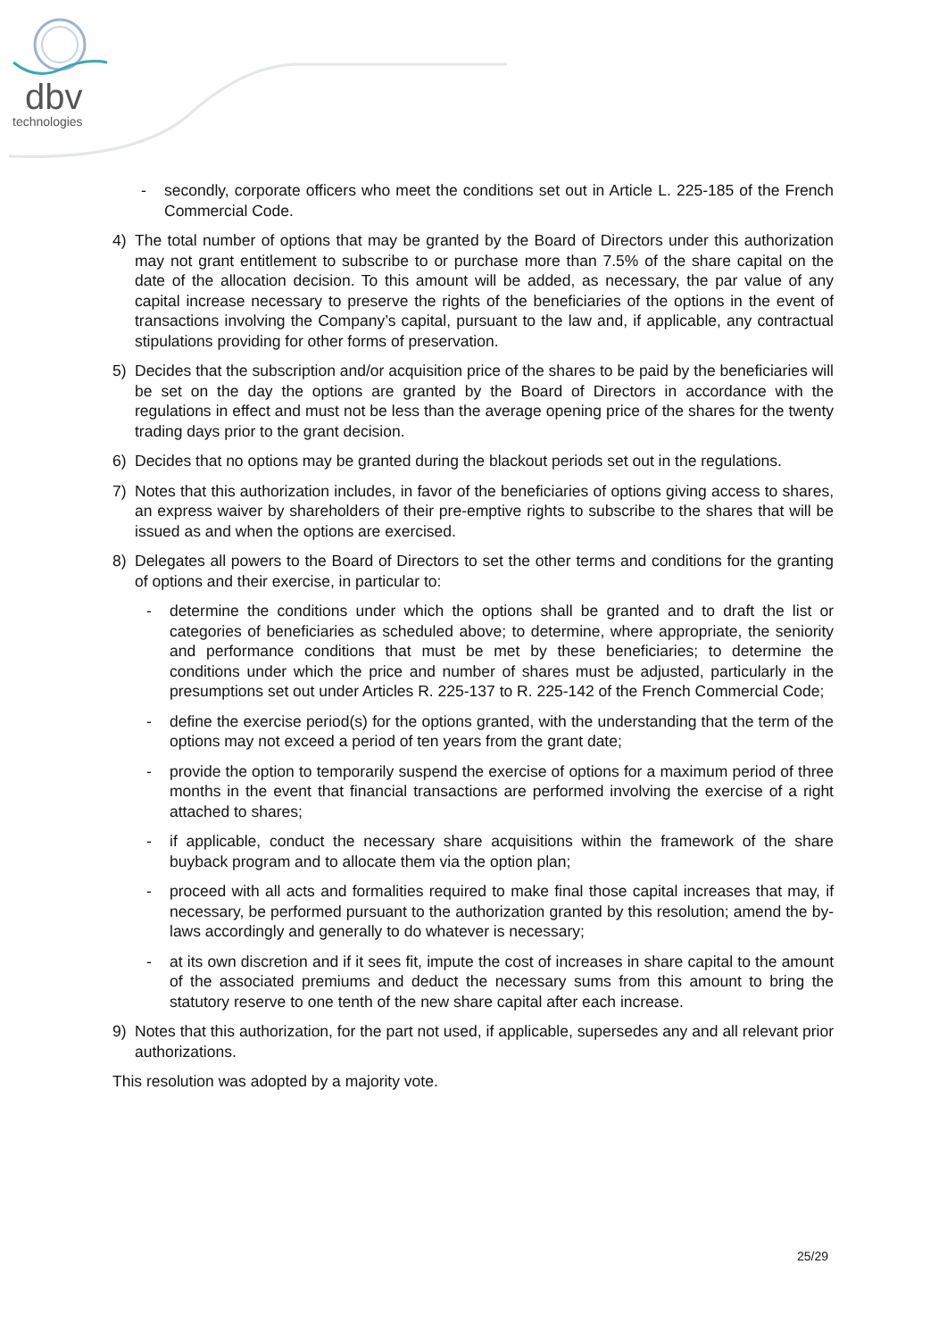dbv
technologies
- secondly, corporate officers who meet the conditions set out in Article L. 225-185 of the French Commercial Code.
4) The total number of options that may be granted by the Board of Directors under this authorization may not grant entitlement to subscribe to or purchase more than 7.5% of the share capital on the date of the allocation decision. To this amount will be added, as necessary, the par value of any capital increase necessary to preserve the rights of the beneficiaries of the options in the event of transactions involving the Company’s capital, pursuant to the law and, if applicable, any contractual stipulations providing for other forms of preservation.
5) Decides that the subscription and/or acquisition price of the shares to be paid by the beneficiaries will be set on the day the options are granted by the Board of Directors in accordance with the regulations in effect and must not be less than the average opening price of the shares for the twenty trading days prior to the grant decision.
6) Decides that no options may be granted during the blackout periods set out in the regulations.
7) Notes that this authorization includes, in favor of the beneficiaries of options giving access to shares, an express waiver by shareholders of their pre-emptive rights to subscribe to the shares that will be issued as and when the options are exercised.
8) Delegates all powers to the Board of Directors to set the other terms and conditions for the granting of options and their exercise, in particular to:
- determine the conditions under which the options shall be granted and to draft the list or categories of beneficiaries as scheduled above; to determine, where appropriate, the seniority and performance conditions that must be met by these beneficiaries; to determine the conditions under which the price and number of shares must be adjusted, particularly in the presumptions set out under Articles R. 225-137 to R. 225-142 of the French Commercial Code;
- define the exercise period(s) for the options granted, with the understanding that the term of the options may not exceed a period of ten years from the grant date;
- provide the option to temporarily suspend the exercise of options for a maximum period of three months in the event that financial transactions are performed involving the exercise of a right attached to shares;
- if applicable, conduct the necessary share acquisitions within the framework of the share buyback program and to allocate them via the option plan;
- proceed with all acts and formalities required to make final those capital increases that may, if necessary, be performed pursuant to the authorization granted by this resolution; amend the by-laws accordingly and generally to do whatever is necessary;
- at its own discretion and if it sees fit, impute the cost of increases in share capital to the amount of the associated premiums and deduct the necessary sums from this amount to bring the statutory reserve to one tenth of the new share capital after each increase.
9) Notes that this authorization, for the part not used, if applicable, supersedes any and all relevant prior authorizations.
This resolution was adopted by a majority vote.
25/29